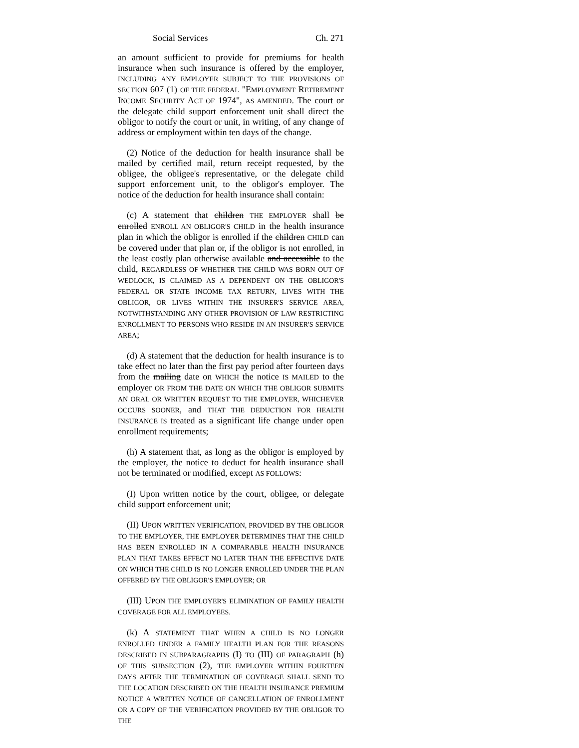Social Services Ch. 271
an amount sufficient to provide for premiums for health insurance when such insurance is offered by the employer, INCLUDING ANY EMPLOYER SUBJECT TO THE PROVISIONS OF SECTION 607 (1) OF THE FEDERAL "EMPLOYMENT RETIREMENT INCOME SECURITY ACT OF 1974", AS AMENDED. The court or the delegate child support enforcement unit shall direct the obligor to notify the court or unit, in writing, of any change of address or employment within ten days of the change.
(2) Notice of the deduction for health insurance shall be mailed by certified mail, return receipt requested, by the obligee, the obligee's representative, or the delegate child support enforcement unit, to the obligor's employer. The notice of the deduction for health insurance shall contain:
(c) A statement that children THE EMPLOYER shall be enrolled ENROLL AN OBLIGOR'S CHILD in the health insurance plan in which the obligor is enrolled if the children CHILD can be covered under that plan or, if the obligor is not enrolled, in the least costly plan otherwise available and accessible to the child, REGARDLESS OF WHETHER THE CHILD WAS BORN OUT OF WEDLOCK, IS CLAIMED AS A DEPENDENT ON THE OBLIGOR'S FEDERAL OR STATE INCOME TAX RETURN, LIVES WITH THE OBLIGOR, OR LIVES WITHIN THE INSURER'S SERVICE AREA, NOTWITHSTANDING ANY OTHER PROVISION OF LAW RESTRICTING ENROLLMENT TO PERSONS WHO RESIDE IN AN INSURER'S SERVICE AREA;
(d) A statement that the deduction for health insurance is to take effect no later than the first pay period after fourteen days from the mailing date on WHICH the notice IS MAILED to the employer OR FROM THE DATE ON WHICH THE OBLIGOR SUBMITS AN ORAL OR WRITTEN REQUEST TO THE EMPLOYER, WHICHEVER OCCURS SOONER, and THAT THE DEDUCTION FOR HEALTH INSURANCE IS treated as a significant life change under open enrollment requirements;
(h) A statement that, as long as the obligor is employed by the employer, the notice to deduct for health insurance shall not be terminated or modified, except AS FOLLOWS:
(I) Upon written notice by the court, obligee, or delegate child support enforcement unit;
(II) UPON WRITTEN VERIFICATION, PROVIDED BY THE OBLIGOR TO THE EMPLOYER, THE EMPLOYER DETERMINES THAT THE CHILD HAS BEEN ENROLLED IN A COMPARABLE HEALTH INSURANCE PLAN THAT TAKES EFFECT NO LATER THAN THE EFFECTIVE DATE ON WHICH THE CHILD IS NO LONGER ENROLLED UNDER THE PLAN OFFERED BY THE OBLIGOR'S EMPLOYER; OR
(III) UPON THE EMPLOYER'S ELIMINATION OF FAMILY HEALTH COVERAGE FOR ALL EMPLOYEES.
(k) A STATEMENT THAT WHEN A CHILD IS NO LONGER ENROLLED UNDER A FAMILY HEALTH PLAN FOR THE REASONS DESCRIBED IN SUBPARAGRAPHS (I) TO (III) OF PARAGRAPH (h) OF THIS SUBSECTION (2), THE EMPLOYER WITHIN FOURTEEN DAYS AFTER THE TERMINATION OF COVERAGE SHALL SEND TO THE LOCATION DESCRIBED ON THE HEALTH INSURANCE PREMIUM NOTICE A WRITTEN NOTICE OF CANCELLATION OF ENROLLMENT OR A COPY OF THE VERIFICATION PROVIDED BY THE OBLIGOR TO THE